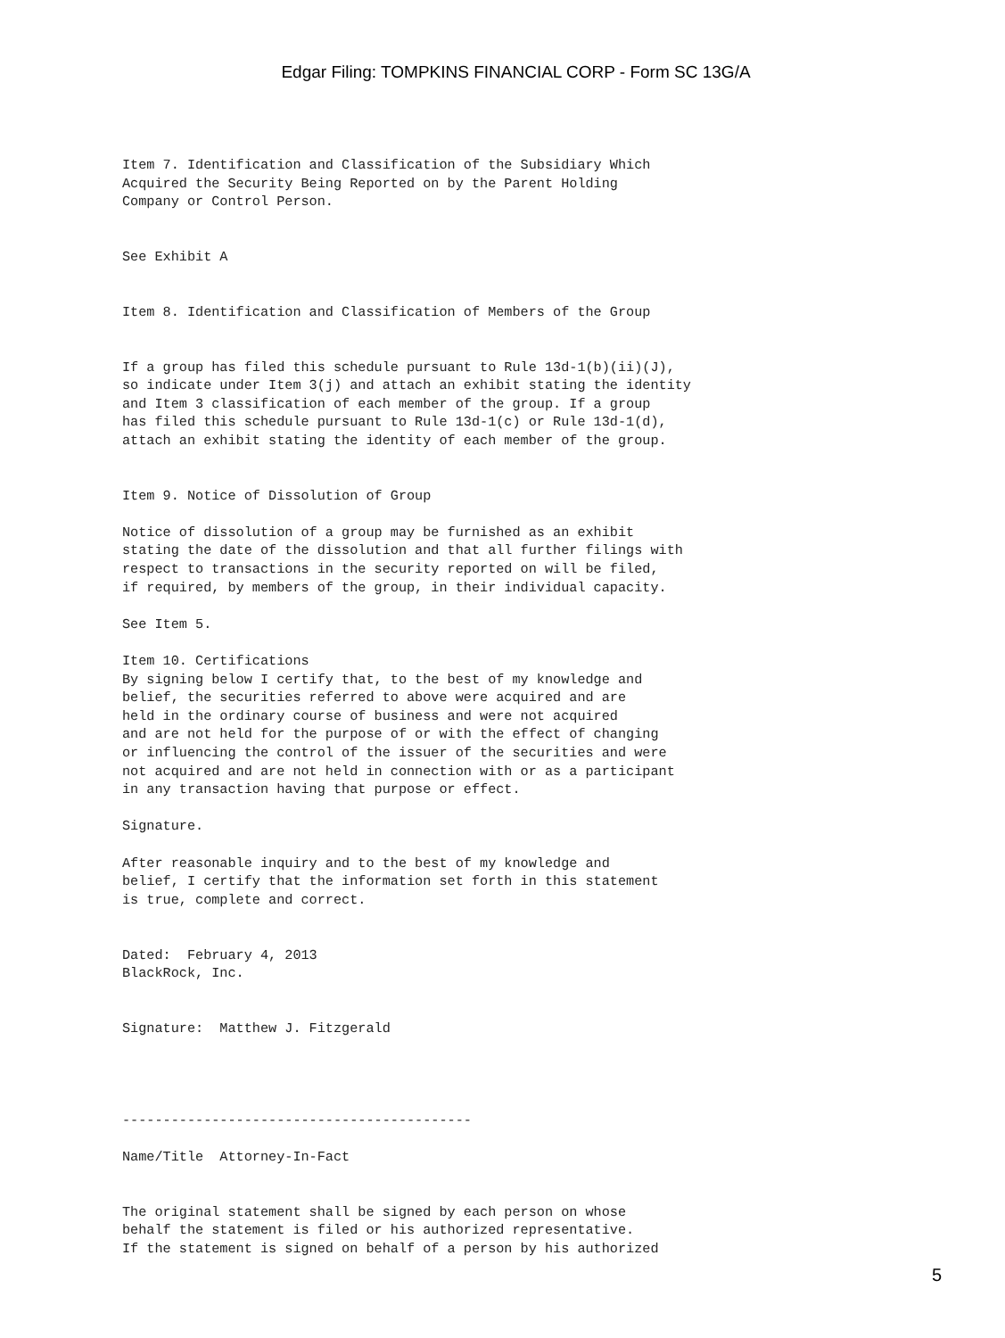Edgar Filing: TOMPKINS FINANCIAL CORP - Form SC 13G/A
Item 7. Identification and Classification of the Subsidiary Which
Acquired the Security Being Reported on by the Parent Holding
Company or Control Person.


See Exhibit A


Item 8. Identification and Classification of Members of the Group


If a group has filed this schedule pursuant to Rule 13d-1(b)(ii)(J),
so indicate under Item 3(j) and attach an exhibit stating the identity
and Item 3 classification of each member of the group. If a group
has filed this schedule pursuant to Rule 13d-1(c) or Rule 13d-1(d),
attach an exhibit stating the identity of each member of the group.


Item 9. Notice of Dissolution of Group

Notice of dissolution of a group may be furnished as an exhibit
stating the date of the dissolution and that all further filings with
respect to transactions in the security reported on will be filed,
if required, by members of the group, in their individual capacity.

See Item 5.

Item 10. Certifications
By signing below I certify that, to the best of my knowledge and
belief, the securities referred to above were acquired and are
held in the ordinary course of business and were not acquired
and are not held for the purpose of or with the effect of changing
or influencing the control of the issuer of the securities and were
not acquired and are not held in connection with or as a participant
in any transaction having that purpose or effect.

Signature.

After reasonable inquiry and to the best of my knowledge and
belief, I certify that the information set forth in this statement
is true, complete and correct.


Dated:  February 4, 2013
BlackRock, Inc.


Signature:  Matthew J. Fitzgerald




-------------------------------------------

Name/Title  Attorney-In-Fact


The original statement shall be signed by each person on whose
behalf the statement is filed or his authorized representative.
If the statement is signed on behalf of a person by his authorized
5